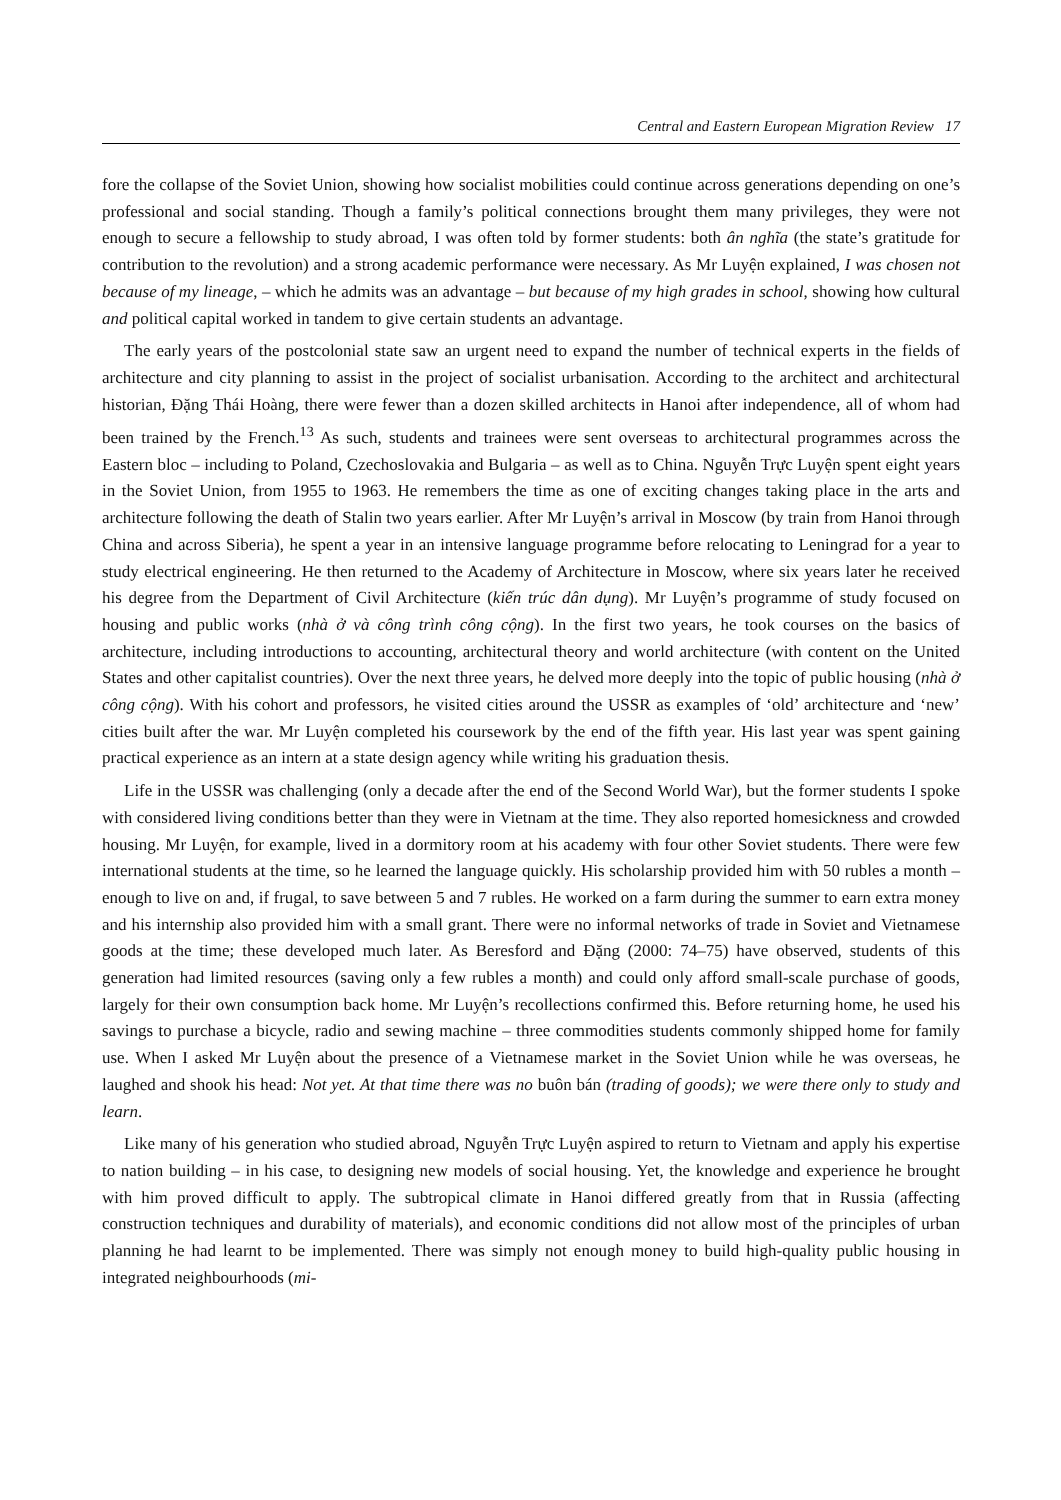Central and Eastern European Migration Review 17
fore the collapse of the Soviet Union, showing how socialist mobilities could continue across generations depending on one’s professional and social standing. Though a family’s political connections brought them many privileges, they were not enough to secure a fellowship to study abroad, I was often told by former students: both ân nghĩa (the state’s gratitude for contribution to the revolution) and a strong academic performance were necessary. As Mr Luyện explained, I was chosen not because of my lineage, – which he admits was an advantage – but because of my high grades in school, showing how cultural and political capital worked in tandem to give certain students an advantage.
The early years of the postcolonial state saw an urgent need to expand the number of technical experts in the fields of architecture and city planning to assist in the project of socialist urbanisation. According to the architect and architectural historian, Đặng Thái Hoàng, there were fewer than a dozen skilled architects in Hanoi after independence, all of whom had been trained by the French.<sup>13</sup> As such, students and trainees were sent overseas to architectural programmes across the Eastern bloc – including to Poland, Czechoslovakia and Bulgaria – as well as to China. Nguyễn Trực Luyện spent eight years in the Soviet Union, from 1955 to 1963. He remembers the time as one of exciting changes taking place in the arts and architecture following the death of Stalin two years earlier. After Mr Luyện’s arrival in Moscow (by train from Hanoi through China and across Siberia), he spent a year in an intensive language programme before relocating to Leningrad for a year to study electrical engineering. He then returned to the Academy of Architecture in Moscow, where six years later he received his degree from the Department of Civil Architecture (kiến trúc dân dụng). Mr Luyện’s programme of study focused on housing and public works (nhà ở và công trình công cộng). In the first two years, he took courses on the basics of architecture, including introductions to accounting, architectural theory and world architecture (with content on the United States and other capitalist countries). Over the next three years, he delved more deeply into the topic of public housing (nhà ở công cộng). With his cohort and professors, he visited cities around the USSR as examples of ‘old’ architecture and ‘new’ cities built after the war. Mr Luyện completed his coursework by the end of the fifth year. His last year was spent gaining practical experience as an intern at a state design agency while writing his graduation thesis.
Life in the USSR was challenging (only a decade after the end of the Second World War), but the former students I spoke with considered living conditions better than they were in Vietnam at the time. They also reported homesickness and crowded housing. Mr Luyện, for example, lived in a dormitory room at his academy with four other Soviet students. There were few international students at the time, so he learned the language quickly. His scholarship provided him with 50 rubles a month – enough to live on and, if frugal, to save between 5 and 7 rubles. He worked on a farm during the summer to earn extra money and his internship also provided him with a small grant. There were no informal networks of trade in Soviet and Vietnamese goods at the time; these developed much later. As Beresford and Đặng (2000: 74–75) have observed, students of this generation had limited resources (saving only a few rubles a month) and could only afford small-scale purchase of goods, largely for their own consumption back home. Mr Luyện’s recollections confirmed this. Before returning home, he used his savings to purchase a bicycle, radio and sewing machine – three commodities students commonly shipped home for family use. When I asked Mr Luyện about the presence of a Vietnamese market in the Soviet Union while he was overseas, he laughed and shook his head: Not yet. At that time there was no buôn bán (trading of goods); we were there only to study and learn.
Like many of his generation who studied abroad, Nguyễn Trực Luyện aspired to return to Vietnam and apply his expertise to nation building – in his case, to designing new models of social housing. Yet, the knowledge and experience he brought with him proved difficult to apply. The subtropical climate in Hanoi differed greatly from that in Russia (affecting construction techniques and durability of materials), and economic conditions did not allow most of the principles of urban planning he had learnt to be implemented. There was simply not enough money to build high-quality public housing in integrated neighbourhoods (mi-